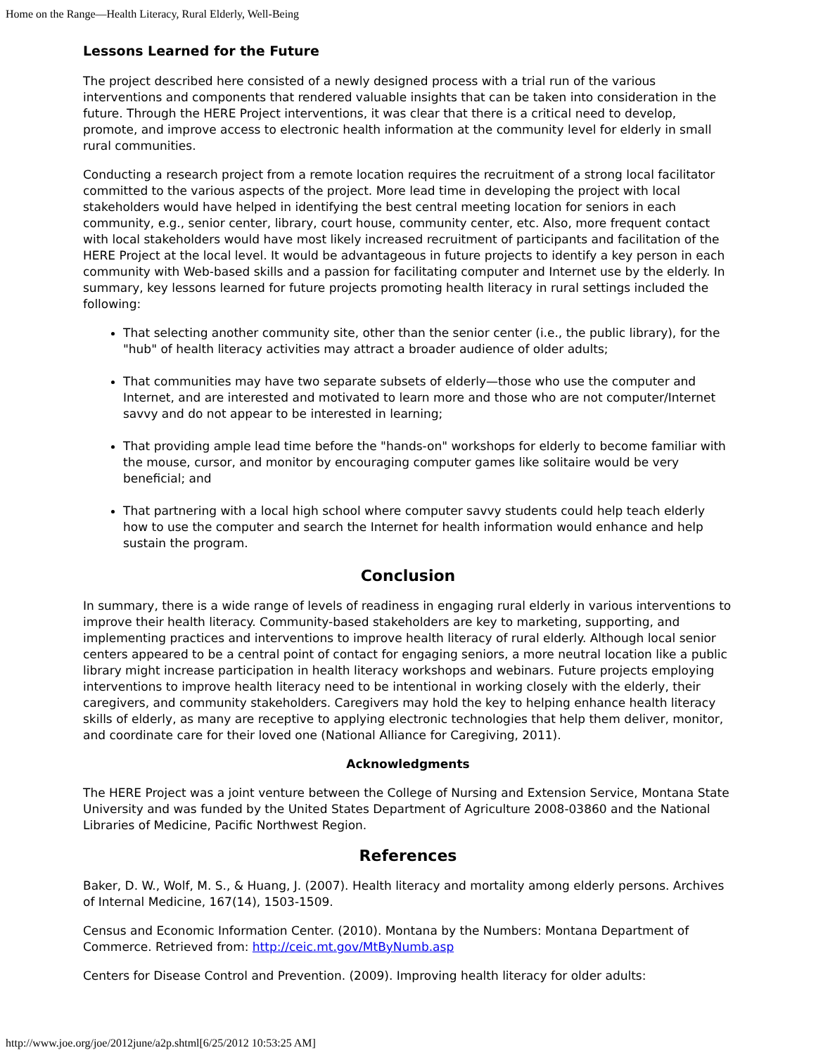Home on the Range—Health Literacy, Rural Elderly, Well-Being
Lessons Learned for the Future
The project described here consisted of a newly designed process with a trial run of the various interventions and components that rendered valuable insights that can be taken into consideration in the future. Through the HERE Project interventions, it was clear that there is a critical need to develop, promote, and improve access to electronic health information at the community level for elderly in small rural communities.
Conducting a research project from a remote location requires the recruitment of a strong local facilitator committed to the various aspects of the project. More lead time in developing the project with local stakeholders would have helped in identifying the best central meeting location for seniors in each community, e.g., senior center, library, court house, community center, etc. Also, more frequent contact with local stakeholders would have most likely increased recruitment of participants and facilitation of the HERE Project at the local level. It would be advantageous in future projects to identify a key person in each community with Web-based skills and a passion for facilitating computer and Internet use by the elderly. In summary, key lessons learned for future projects promoting health literacy in rural settings included the following:
That selecting another community site, other than the senior center (i.e., the public library), for the "hub" of health literacy activities may attract a broader audience of older adults;
That communities may have two separate subsets of elderly—those who use the computer and Internet, and are interested and motivated to learn more and those who are not computer/Internet savvy and do not appear to be interested in learning;
That providing ample lead time before the "hands-on" workshops for elderly to become familiar with the mouse, cursor, and monitor by encouraging computer games like solitaire would be very beneficial; and
That partnering with a local high school where computer savvy students could help teach elderly how to use the computer and search the Internet for health information would enhance and help sustain the program.
Conclusion
In summary, there is a wide range of levels of readiness in engaging rural elderly in various interventions to improve their health literacy. Community-based stakeholders are key to marketing, supporting, and implementing practices and interventions to improve health literacy of rural elderly. Although local senior centers appeared to be a central point of contact for engaging seniors, a more neutral location like a public library might increase participation in health literacy workshops and webinars. Future projects employing interventions to improve health literacy need to be intentional in working closely with the elderly, their caregivers, and community stakeholders. Caregivers may hold the key to helping enhance health literacy skills of elderly, as many are receptive to applying electronic technologies that help them deliver, monitor, and coordinate care for their loved one (National Alliance for Caregiving, 2011).
Acknowledgments
The HERE Project was a joint venture between the College of Nursing and Extension Service, Montana State University and was funded by the United States Department of Agriculture 2008-03860 and the National Libraries of Medicine, Pacific Northwest Region.
References
Baker, D. W., Wolf, M. S., & Huang, J. (2007). Health literacy and mortality among elderly persons. Archives of Internal Medicine, 167(14), 1503-1509.
Census and Economic Information Center. (2010). Montana by the Numbers: Montana Department of Commerce. Retrieved from: http://ceic.mt.gov/MtByNumb.asp
Centers for Disease Control and Prevention. (2009). Improving health literacy for older adults:
http://www.joe.org/joe/2012june/a2p.shtml[6/25/2012 10:53:25 AM]